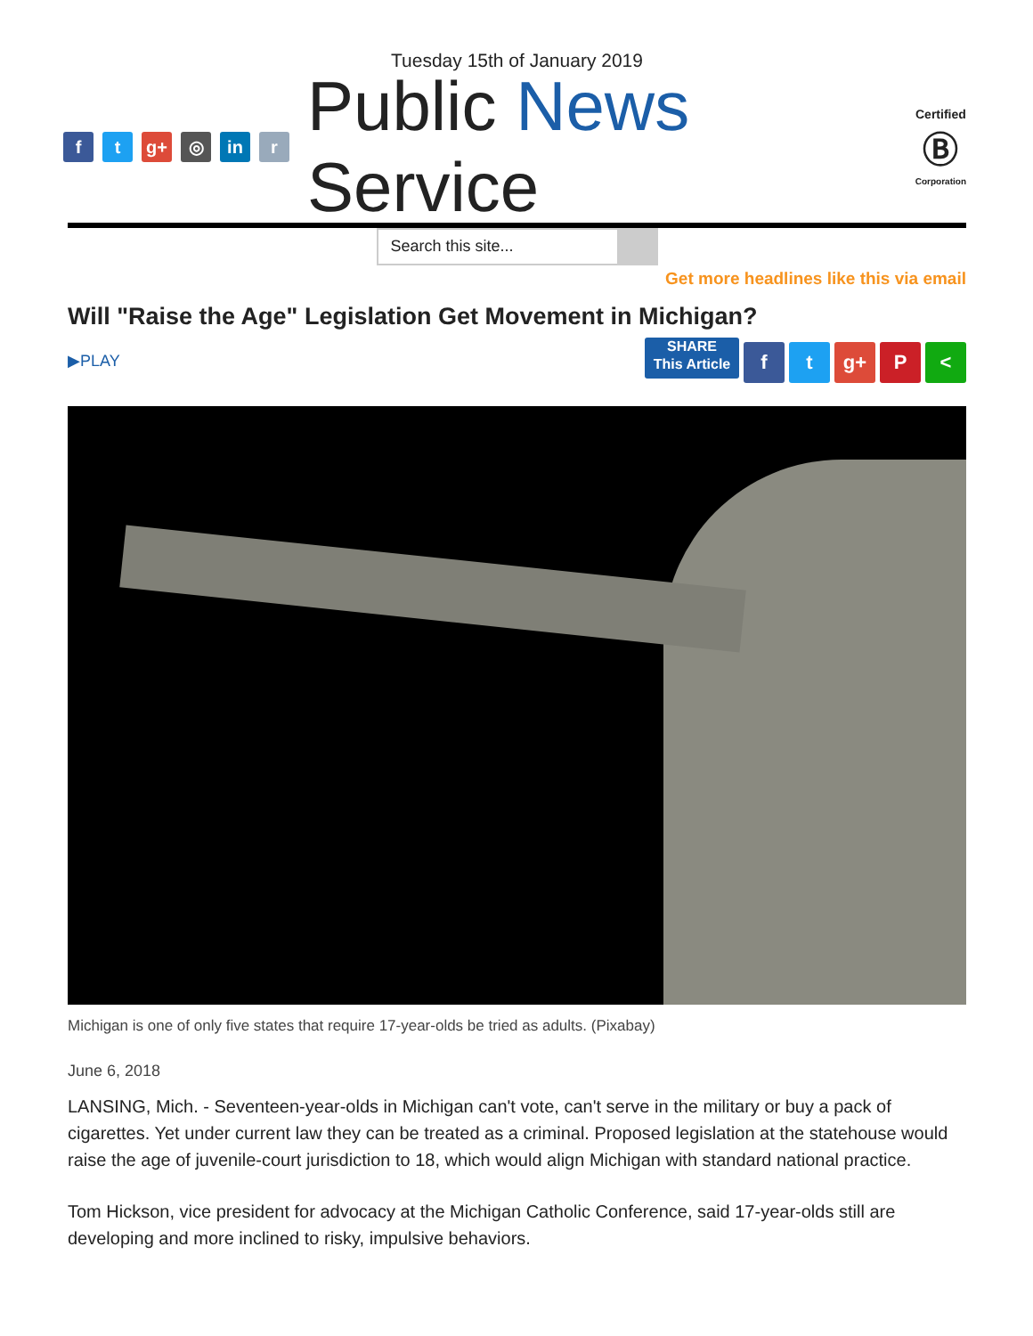Tuesday 15th of January 2019
ft g+ ◎ in r
Public News Service
Certified
Ⓑ
Corporation
Search this site...
Get more headlines like this via email
Will "Raise the Age" Legislation Get Movement in Michigan?
▶PLAY
SHARE
This Article f t g+ P <
Michigan is one of only five states that require 17-year-olds be tried as adults. (Pixabay)
June 6, 2018
LANSING, Mich. - Seventeen-year-olds in Michigan can't vote, can't serve in the military or buy a pack of cigarettes. Yet under current law they can be treated as a criminal. Proposed legislation at the statehouse would raise the age of juvenile-court jurisdiction to 18, which would align Michigan with standard national practice.
Tom Hickson, vice president for advocacy at the Michigan Catholic Conference, said 17-year-olds still are developing and more inclined to risky, impulsive behaviors.